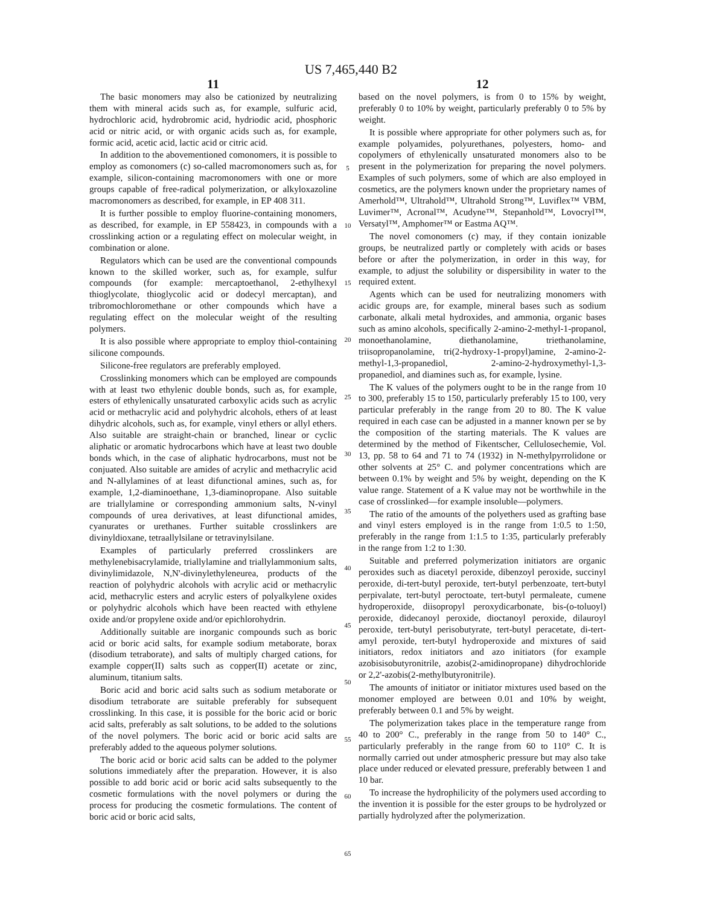US 7,465,440 B2
11
The basic monomers may also be cationized by neutralizing them with mineral acids such as, for example, sulfuric acid, hydrochloric acid, hydrobromic acid, hydriodic acid, phosphoric acid or nitric acid, or with organic acids such as, for example, formic acid, acetic acid, lactic acid or citric acid.
In addition to the abovementioned comonomers, it is possible to employ as comonomers (c) so-called macromonomers such as, for example, silicon-containing macromonomers with one or more groups capable of free-radical polymerization, or alkyloxazoline macromonomers as described, for example, in EP 408 311.
It is further possible to employ fluorine-containing monomers, as described, for example, in EP 558423, in compounds with a crosslinking action or a regulating effect on molecular weight, in combination or alone.
Regulators which can be used are the conventional compounds known to the skilled worker, such as, for example, sulfur compounds (for example: mercaptoethanol, 2-ethylhexyl thioglycolate, thioglycolic acid or dodecyl mercaptan), and tribromochloromethane or other compounds which have a regulating effect on the molecular weight of the resulting polymers.
It is also possible where appropriate to employ thiol-containing silicone compounds.
Silicone-free regulators are preferably employed.
Crosslinking monomers which can be employed are compounds with at least two ethylenic double bonds, such as, for example, esters of ethylenically unsaturated carboxylic acids such as acrylic acid or methacrylic acid and polyhydric alcohols, ethers of at least dihydric alcohols, such as, for example, vinyl ethers or allyl ethers. Also suitable are straight-chain or branched, linear or cyclic aliphatic or aromatic hydrocarbons which have at least two double bonds which, in the case of aliphatic hydrocarbons, must not be conjuated. Also suitable are amides of acrylic and methacrylic acid and N-allylamines of at least difunctional amines, such as, for example, 1,2-diaminoethane, 1,3-diaminopropane. Also suitable are triallylamine or corresponding ammonium salts, N-vinyl compounds of urea derivatives, at least difunctional amides, cyanurates or urethanes. Further suitable crosslinkers are divinyldioxane, tetraallylsilane or tetravinylsilane.
Examples of particularly preferred crosslinkers are methylenebisacrylamide, triallylamine and triallylammonium salts, divinylimidazole, N,N'-divinylethyleneurea, products of the reaction of polyhydric alcohols with acrylic acid or methacrylic acid, methacrylic esters and acrylic esters of polyalkylene oxides or polyhydric alcohols which have been reacted with ethylene oxide and/or propylene oxide and/or epichlorohydrin.
Additionally suitable are inorganic compounds such as boric acid or boric acid salts, for example sodium metaborate, borax (disodium tetraborate), and salts of multiply charged cations, for example copper(II) salts such as copper(II) acetate or zinc, aluminum, titanium salts.
Boric acid and boric acid salts such as sodium metaborate or disodium tetraborate are suitable preferably for subsequent crosslinking. In this case, it is possible for the boric acid or boric acid salts, preferably as salt solutions, to be added to the solutions of the novel polymers. The boric acid or boric acid salts are preferably added to the aqueous polymer solutions.
The boric acid or boric acid salts can be added to the polymer solutions immediately after the preparation. However, it is also possible to add boric acid or boric acid salts subsequently to the cosmetic formulations with the novel polymers or during the process for producing the cosmetic formulations. The content of boric acid or boric acid salts,
5
10
15
20
25
30
35
40
45
50
55
60
65
12
based on the novel polymers, is from 0 to 15% by weight, preferably 0 to 10% by weight, particularly preferably 0 to 5% by weight.
It is possible where appropriate for other polymers such as, for example polyamides, polyurethanes, polyesters, homo- and copolymers of ethylenically unsaturated monomers also to be present in the polymerization for preparing the novel polymers. Examples of such polymers, some of which are also employed in cosmetics, are the polymers known under the proprietary names of Amerhold™, Ultrahold™, Ultrahold Strong™, Luviflex™ VBM, Luvimer™, Acronal™, Acudyne™, Stepanhold™, Lovocryl™, Versatyl™, Amphomer™ or Eastma AQ™.
The novel comonomers (c) may, if they contain ionizable groups, be neutralized partly or completely with acids or bases before or after the polymerization, in order in this way, for example, to adjust the solubility or dispersibility in water to the required extent.
Agents which can be used for neutralizing monomers with acidic groups are, for example, mineral bases such as sodium carbonate, alkali metal hydroxides, and ammonia, organic bases such as amino alcohols, specifically 2-amino-2-methyl-1-propanol, monoethanolamine, diethanolamine, triethanolamine, triisopropanolamine, tri(2-hydroxy-1-propyl)amine, 2-amino-2-methyl-1,3-propanediol, 2-amino-2-hydroxymethyl-1,3-propanediol, and diamines such as, for example, lysine.
The K values of the polymers ought to be in the range from 10 to 300, preferably 15 to 150, particularly preferably 15 to 100, very particular preferably in the range from 20 to 80. The K value required in each case can be adjusted in a manner known per se by the composition of the starting materials. The K values are determined by the method of Fikentscher, Cellulosechemie, Vol. 13, pp. 58 to 64 and 71 to 74 (1932) in N-methylpyrrolidone or other solvents at 25° C. and polymer concentrations which are between 0.1% by weight and 5% by weight, depending on the K value range. Statement of a K value may not be worthwhile in the case of crosslinked—for example insoluble—polymers.
The ratio of the amounts of the polyethers used as grafting base and vinyl esters employed is in the range from 1:0.5 to 1:50, preferably in the range from 1:1.5 to 1:35, particularly preferably in the range from 1:2 to 1:30.
Suitable and preferred polymerization initiators are organic peroxides such as diacetyl peroxide, dibenzoyl peroxide, succinyl peroxide, di-tert-butyl peroxide, tert-butyl perbenzoate, tert-butyl perpivalate, tert-butyl peroctoate, tert-butyl permaleate, cumene hydroperoxide, diisopropyl peroxydicarbonate, bis-(o-toluoyl) peroxide, didecanoyl peroxide, dioctanoyl peroxide, dilauroyl peroxide, tert-butyl perisobutyrate, tert-butyl peracetate, di-tert-amyl peroxide, tert-butyl hydroperoxide and mixtures of said initiators, redox initiators and azo initiators (for example azobisisobutyronitrile, azobis(2-amidinopropane) dihydrochloride or 2,2'-azobis(2-methylbutyronitrile).
The amounts of initiator or initiator mixtures used based on the monomer employed are between 0.01 and 10% by weight, preferably between 0.1 and 5% by weight.
The polymerization takes place in the temperature range from 40 to 200° C., preferably in the range from 50 to 140° C., particularly preferably in the range from 60 to 110° C. It is normally carried out under atmospheric pressure but may also take place under reduced or elevated pressure, preferably between 1 and 10 bar.
To increase the hydrophilicity of the polymers used according to the invention it is possible for the ester groups to be hydrolyzed or partially hydrolyzed after the polymerization.